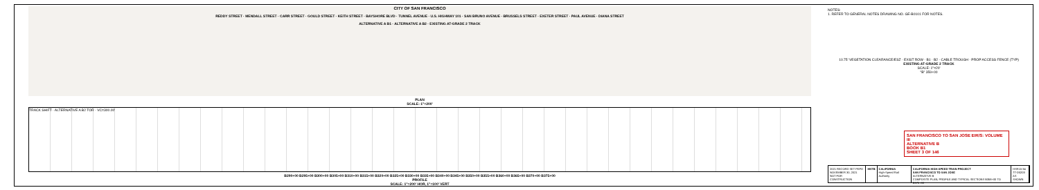CITY OF SAN FRANCISCO
REDDY STREET · MENDALL STREET · CARR STREET · GOULD STREET · KEITH STREET · BAYSHORE BLVD · TUNNEL AVENUE · U.S. HIGHWAY 101 · SAN BRUNO AVENUE · BRUSSELS STREET · EXETER STREET · PAUL AVENUE · DIANA STREET
ALTERNATIVE A B1 · ALTERNATIVE A B2 · EXISTING AT-GRADE 2 TRACK
PLAN
SCALE: 1"=200'
TRACK SHIFT · ALTERNATIVE A B2 TOR · VC=300.00'
B290+00 B295+00 B300+00 B305+00 B310+00 B315+00 B320+00 B325+00 B330+00 B335+00 B340+00 B345+00 B350+00 B355+00 B360+00 B365+00 B370+00 B375+00
PROFILE
SCALE: 1"=200' HOR, 1"=100' VERT
NOTES:
1. REFER TO GENERAL NOTES DRAWING NO. GE-B0101 FOR NOTES.
10.75' VEGETATION CLEARANCE/ESZ · EXIST ROW · B1 · B2 · CABLE TROUGH · PROP ACCESS FENCE (TYP)
EXISTING AT-GRADE 2 TRACK
SCALE: 1"=20'
"B" 359+00
SAN FRANCISCO TO SAN JOSE EIR/S: VOLUME III
ALTERNATIVE B
BOOK B1
SHEET 3 OF 146
2021 RECORD SET PEPD
NOVEMBER 30, 2021
NOT FOR CONSTRUCTION
HNTB CALIFORNIA
High-Speed Rail Authority
CALIFORNIA HIGH-SPEED TRAIN PROJECT
SAN FRANCISCO TO SAN JOSE
ALTERNATIVE B
COMPOSITE PLAN, PROFILE AND TYPICAL SECTIONS B358+00 TO B375+00
HSR15-34
TT-D0203
AS SHOWN